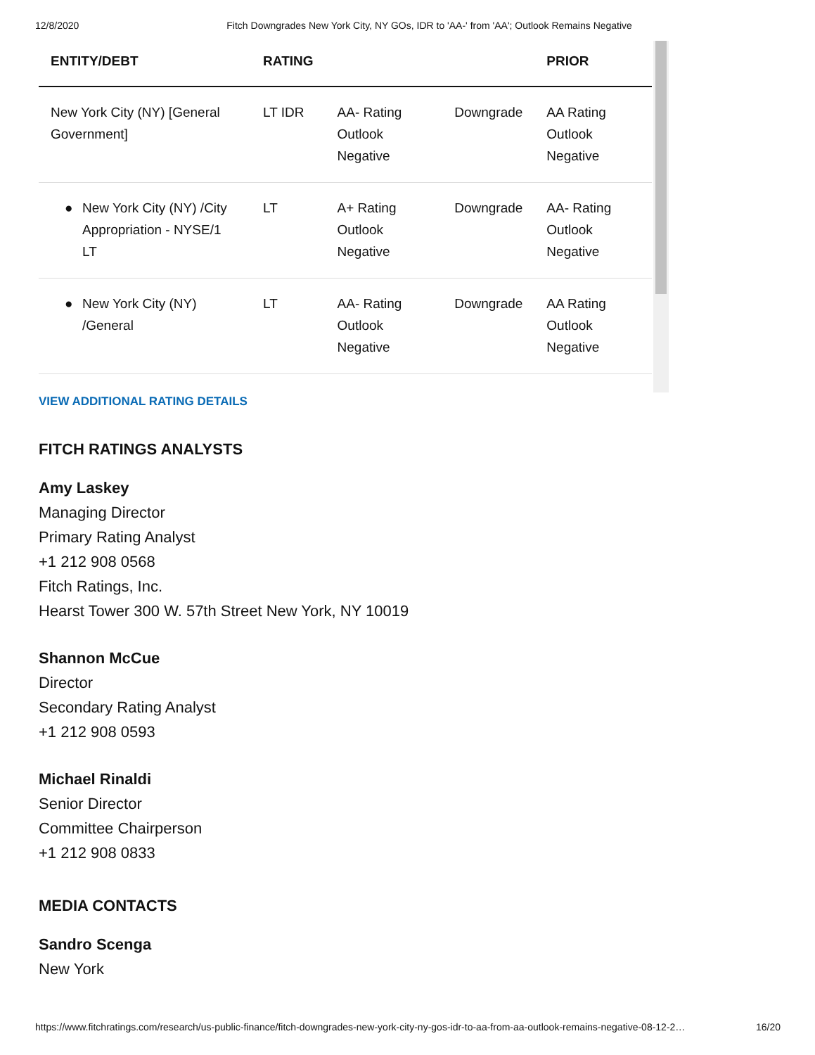12/8/2020 Fitch Downgrades New York City, NY GOs, IDR to 'AA-' from 'AA'; Outlook Remains Negative
| ENTITY/DEBT | RATING | | | PRIOR |
| --- | --- | --- | --- | --- |
| New York City (NY) [General Government] | LT IDR | AA- Rating Outlook Negative | Downgrade | AA Rating Outlook Negative |
| ● New York City (NY) /City Appropriation - NYSE/1 LT | LT | A+ Rating Outlook Negative | Downgrade | AA- Rating Outlook Negative |
| ● New York City (NY) /General | LT | AA- Rating Outlook Negative | Downgrade | AA Rating Outlook Negative |
VIEW ADDITIONAL RATING DETAILS
FITCH RATINGS ANALYSTS
Amy Laskey
Managing Director
Primary Rating Analyst
+1 212 908 0568
Fitch Ratings, Inc.
Hearst Tower 300 W. 57th Street New York, NY 10019
Shannon McCue
Director
Secondary Rating Analyst
+1 212 908 0593
Michael Rinaldi
Senior Director
Committee Chairperson
+1 212 908 0833
MEDIA CONTACTS
Sandro Scenga
New York
https://www.fitchratings.com/research/us-public-finance/fitch-downgrades-new-york-city-ny-gos-idr-to-aa-from-aa-outlook-remains-negative-08-12-2… 16/20